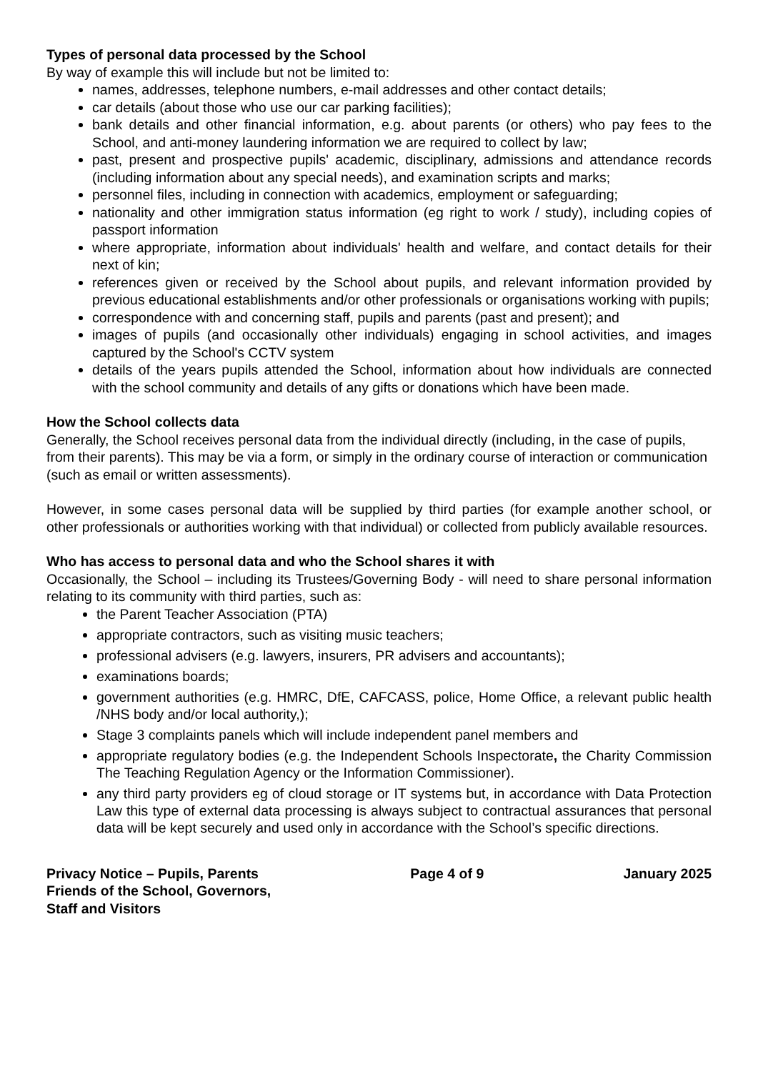Types of personal data processed by the School
By way of example this will include but not be limited to:
names, addresses, telephone numbers, e-mail addresses and other contact details;
car details (about those who use our car parking facilities);
bank details and other financial information, e.g. about parents (or others) who pay fees to the School, and anti-money laundering information we are required to collect by law;
past, present and prospective pupils' academic, disciplinary, admissions and attendance records (including information about any special needs), and examination scripts and marks;
personnel files, including in connection with academics, employment or safeguarding;
nationality and other immigration status information (eg right to work / study), including copies of passport information
where appropriate, information about individuals' health and welfare, and contact details for their next of kin;
references given or received by the School about pupils, and relevant information provided by previous educational establishments and/or other professionals or organisations working with pupils;
correspondence with and concerning staff, pupils and parents (past and present); and
images of pupils (and occasionally other individuals) engaging in school activities, and images captured by the School's CCTV system
details of the years pupils attended the School, information about how individuals are connected with the school community and details of any gifts or donations which have been made.
How the School collects data
Generally, the School receives personal data from the individual directly (including, in the case of pupils, from their parents). This may be via a form, or simply in the ordinary course of interaction or communication (such as email or written assessments).
However, in some cases personal data will be supplied by third parties (for example another school, or other professionals or authorities working with that individual) or collected from publicly available resources.
Who has access to personal data and who the School shares it with
Occasionally, the School – including its Trustees/Governing Body - will need to share personal information relating to its community with third parties, such as:
the Parent Teacher Association (PTA)
appropriate contractors, such as visiting music teachers;
professional advisers (e.g. lawyers, insurers, PR advisers and accountants);
examinations boards;
government authorities (e.g. HMRC, DfE, CAFCASS, police, Home Office, a relevant public health /NHS body and/or local authority,);
Stage 3 complaints panels which will include independent panel members and
appropriate regulatory bodies (e.g. the Independent Schools Inspectorate, the Charity Commission The Teaching Regulation Agency or the Information Commissioner).
any third party providers eg of cloud storage or IT systems but, in accordance with Data Protection Law this type of external data processing is always subject to contractual assurances that personal data will be kept securely and used only in accordance with the School’s specific directions.
Privacy Notice – Pupils, Parents
Friends of the School, Governors,
Staff and Visitors
Page 4 of 9 January 2025